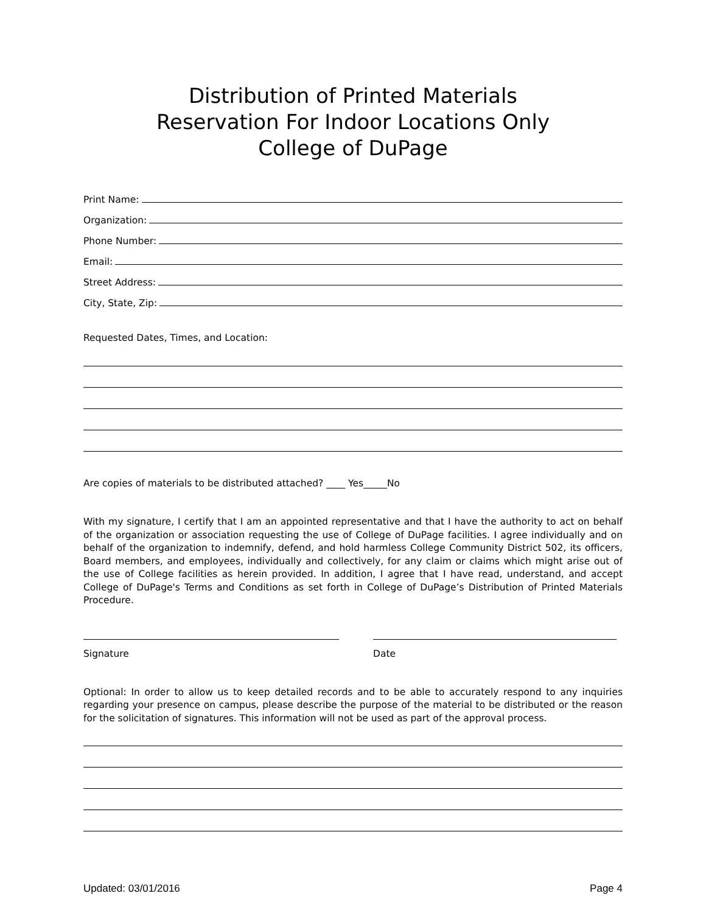Distribution of Printed Materials
Reservation For Indoor Locations Only
College of DuPage
Print Name:
Organization:
Phone Number:
Email:
Street Address:
City, State, Zip:
Requested Dates, Times, and Location:
Are copies of materials to be distributed attached? ____ Yes_____No
With my signature, I certify that I am an appointed representative and that I have the authority to act on behalf of the organization or association requesting the use of College of DuPage facilities. I agree individually and on behalf of the organization to indemnify, defend, and hold harmless College Community District 502, its officers, Board members, and employees, individually and collectively, for any claim or claims which might arise out of the use of College facilities as herein provided. In addition, I agree that I have read, understand, and accept College of DuPage's Terms and Conditions as set forth in College of DuPage’s Distribution of Printed Materials Procedure.
Signature Date
Optional: In order to allow us to keep detailed records and to be able to accurately respond to any inquiries regarding your presence on campus, please describe the purpose of the material to be distributed or the reason for the solicitation of signatures. This information will not be used as part of the approval process.
Updated: 03/01/2016 Page 4